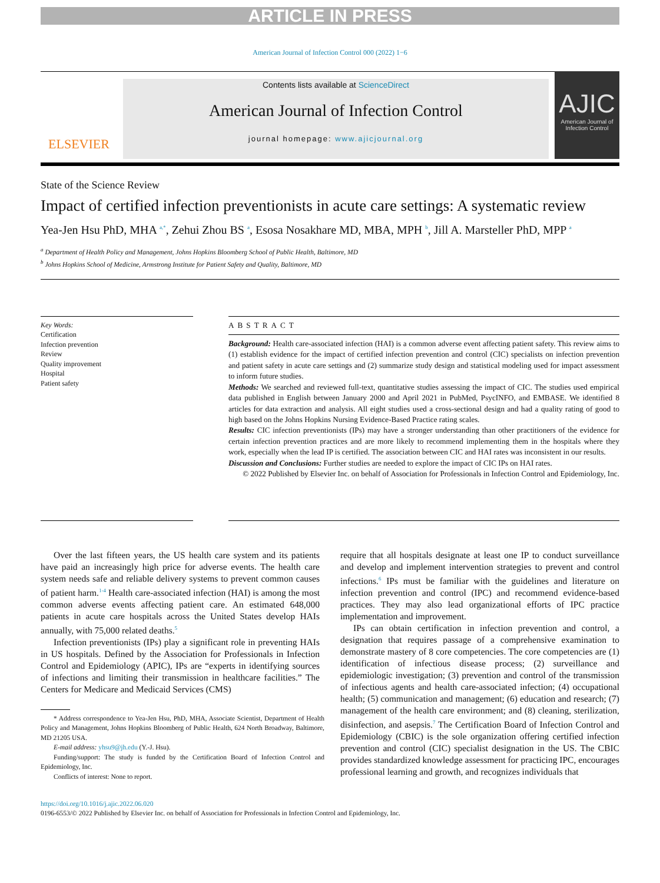ARTICLE IN PRESS
American Journal of Infection Control 000 (2022) 1−6
ELSEVIER
Contents lists available at ScienceDirect
American Journal of Infection Control
journal homepage: www.ajicjournal.org
AJIC
American Journal of Infection Control
State of the Science Review
Impact of certified infection preventionists in acute care settings: A systematic review
Yea-Jen Hsu PhD, MHA <sup>a,*</sup>, Zehui Zhou BS <sup>a</sup>, Esosa Nosakhare MD, MBA, MPH <sup>b</sup>, Jill A. Marsteller PhD, MPP <sup>a</sup>
<sup>a</sup> Department of Health Policy and Management, Johns Hopkins Bloomberg School of Public Health, Baltimore, MD
<sup>b</sup> Johns Hopkins School of Medicine, Armstrong Institute for Patient Safety and Quality, Baltimore, MD
Key Words:
Certification
Infection prevention
Review
Quality improvement
Hospital
Patient safety
ABSTRACT
Background: Health care-associated infection (HAI) is a common adverse event affecting patient safety. This review aims to (1) establish evidence for the impact of certified infection prevention and control (CIC) specialists on infection prevention and patient safety in acute care settings and (2) summarize study design and statistical modeling used for impact assessment to inform future studies.
Methods: We searched and reviewed full-text, quantitative studies assessing the impact of CIC. The studies used empirical data published in English between January 2000 and April 2021 in PubMed, PsycINFO, and EMBASE. We identified 8 articles for data extraction and analysis. All eight studies used a cross-sectional design and had a quality rating of good to high based on the Johns Hopkins Nursing Evidence-Based Practice rating scales.
Results: CIC infection preventionists (IPs) may have a stronger understanding than other practitioners of the evidence for certain infection prevention practices and are more likely to recommend implementing them in the hospitals where they work, especially when the lead IP is certified. The association between CIC and HAI rates was inconsistent in our results.
Discussion and Conclusions: Further studies are needed to explore the impact of CIC IPs on HAI rates.
© 2022 Published by Elsevier Inc. on behalf of Association for Professionals in Infection Control and Epidemiology, Inc.
Over the last fifteen years, the US health care system and its patients have paid an increasingly high price for adverse events. The health care system needs safe and reliable delivery systems to prevent common causes of patient harm.<sup>1-4</sup> Health care-associated infection (HAI) is among the most common adverse events affecting patient care. An estimated 648,000 patients in acute care hospitals across the United States develop HAIs annually, with 75,000 related deaths.<sup>5</sup>
Infection preventionists (IPs) play a significant role in preventing HAIs in US hospitals. Defined by the Association for Professionals in Infection Control and Epidemiology (APIC), IPs are “experts in identifying sources of infections and limiting their transmission in healthcare facilities.” The Centers for Medicare and Medicaid Services (CMS)
* Address correspondence to Yea-Jen Hsu, PhD, MHA, Associate Scientist, Department of Health Policy and Management, Johns Hopkins Bloomberg of Public Health, 624 North Broadway, Baltimore, MD 21205 USA.
E-mail address: yhsu9@jh.edu (Y.-J. Hsu).
Funding/support: The study is funded by the Certification Board of Infection Control and Epidemiology, Inc.
Conflicts of interest: None to report.
require that all hospitals designate at least one IP to conduct surveillance and develop and implement intervention strategies to prevent and control infections.<sup>6</sup> IPs must be familiar with the guidelines and literature on infection prevention and control (IPC) and recommend evidence-based practices. They may also lead organizational efforts of IPC practice implementation and improvement.
IPs can obtain certification in infection prevention and control, a designation that requires passage of a comprehensive examination to demonstrate mastery of 8 core competencies. The core competencies are (1) identification of infectious disease process; (2) surveillance and epidemiologic investigation; (3) prevention and control of the transmission of infectious agents and health care-associated infection; (4) occupational health; (5) communication and management; (6) education and research; (7) management of the health care environment; and (8) cleaning, sterilization, disinfection, and asepsis.<sup>7</sup> The Certification Board of Infection Control and Epidemiology (CBIC) is the sole organization offering certified infection prevention and control (CIC) specialist designation in the US. The CBIC provides standardized knowledge assessment for practicing IPC, encourages professional learning and growth, and recognizes individuals that
https://doi.org/10.1016/j.ajic.2022.06.020
0196-6553/© 2022 Published by Elsevier Inc. on behalf of Association for Professionals in Infection Control and Epidemiology, Inc.